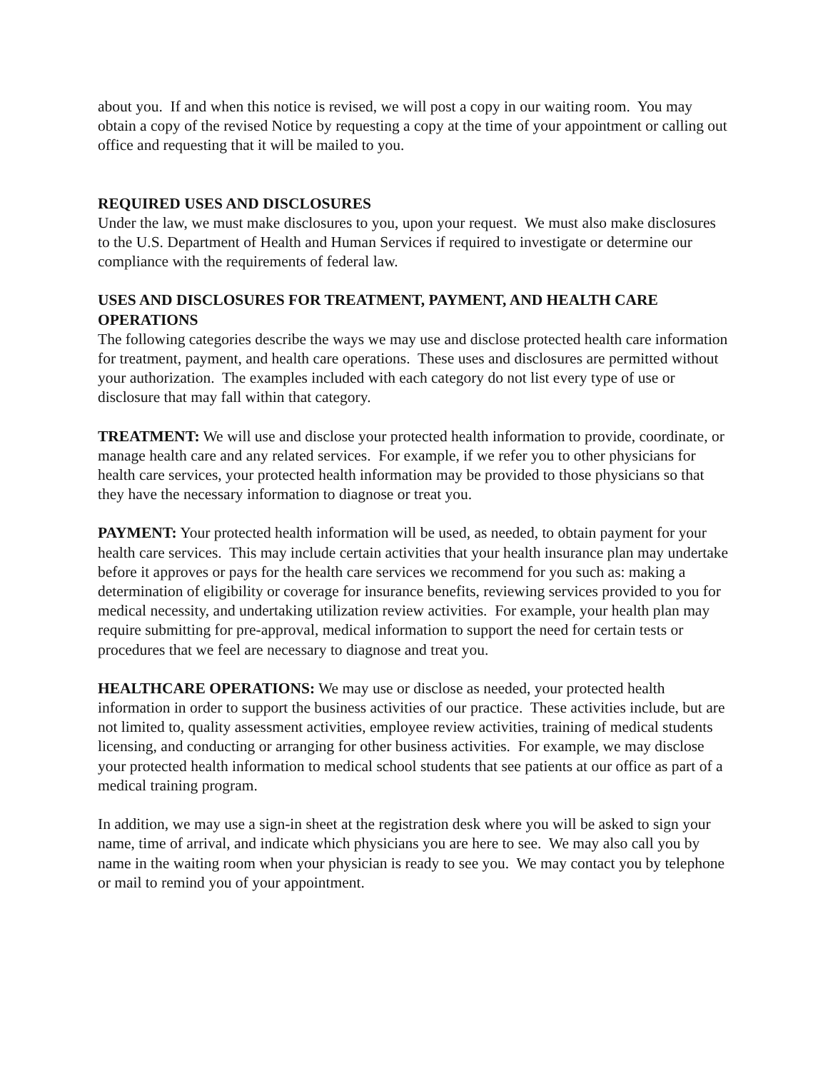about you. If and when this notice is revised, we will post a copy in our waiting room. You may obtain a copy of the revised Notice by requesting a copy at the time of your appointment or calling out office and requesting that it will be mailed to you.
REQUIRED USES AND DISCLOSURES
Under the law, we must make disclosures to you, upon your request. We must also make disclosures to the U.S. Department of Health and Human Services if required to investigate or determine our compliance with the requirements of federal law.
USES AND DISCLOSURES FOR TREATMENT, PAYMENT, AND HEALTH CARE OPERATIONS
The following categories describe the ways we may use and disclose protected health care information for treatment, payment, and health care operations. These uses and disclosures are permitted without your authorization. The examples included with each category do not list every type of use or disclosure that may fall within that category.
TREATMENT: We will use and disclose your protected health information to provide, coordinate, or manage health care and any related services. For example, if we refer you to other physicians for health care services, your protected health information may be provided to those physicians so that they have the necessary information to diagnose or treat you.
PAYMENT: Your protected health information will be used, as needed, to obtain payment for your health care services. This may include certain activities that your health insurance plan may undertake before it approves or pays for the health care services we recommend for you such as: making a determination of eligibility or coverage for insurance benefits, reviewing services provided to you for medical necessity, and undertaking utilization review activities. For example, your health plan may require submitting for pre-approval, medical information to support the need for certain tests or procedures that we feel are necessary to diagnose and treat you.
HEALTHCARE OPERATIONS: We may use or disclose as needed, your protected health information in order to support the business activities of our practice. These activities include, but are not limited to, quality assessment activities, employee review activities, training of medical students licensing, and conducting or arranging for other business activities. For example, we may disclose your protected health information to medical school students that see patients at our office as part of a medical training program.
In addition, we may use a sign-in sheet at the registration desk where you will be asked to sign your name, time of arrival, and indicate which physicians you are here to see. We may also call you by name in the waiting room when your physician is ready to see you. We may contact you by telephone or mail to remind you of your appointment.